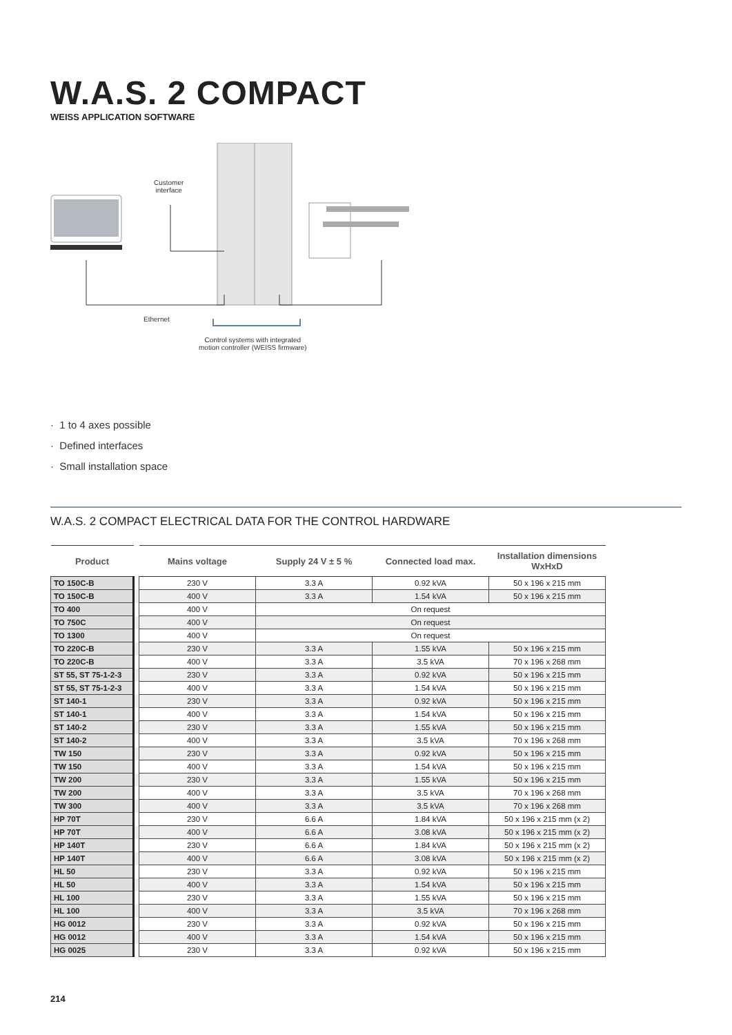W.A.S. 2 COMPACT
WEISS APPLICATION SOFTWARE
Customer
interface
Ethernet
Control systems with integrated
motion controller (WEISS firmware)
· 1 to 4 axes possible
· Defined interfaces
· Small installation space
W.A.S. 2 COMPACT ELECTRICAL DATA FOR THE CONTROL HARDWARE
| Product | | Mains voltage | Supply 24 V ± 5 % | Connected load max. | Installation dimensions WxHxD |
| --- | --- | --- | --- | --- | --- |
| TO 150C-B | | 230 V | 3.3 A | 0.92 kVA | 50 x 196 x 215 mm |
| TO 150C-B | | 400 V | 3.3 A | 1.54 kVA | 50 x 196 x 215 mm |
| TO 400 | | 400 V | On request | | |
| TO 750C | | 400 V | On request | | |
| TO 1300 | | 400 V | On request | | |
| TO 220C-B | | 230 V | 3.3 A | 1.55 kVA | 50 x 196 x 215 mm |
| TO 220C-B | | 400 V | 3.3 A | 3.5 kVA | 70 x 196 x 268 mm |
| ST 55, ST 75-1-2-3 | | 230 V | 3.3 A | 0.92 kVA | 50 x 196 x 215 mm |
| ST 55, ST 75-1-2-3 | | 400 V | 3.3 A | 1.54 kVA | 50 x 196 x 215 mm |
| ST 140-1 | | 230 V | 3.3 A | 0.92 kVA | 50 x 196 x 215 mm |
| ST 140-1 | | 400 V | 3.3 A | 1.54 kVA | 50 x 196 x 215 mm |
| ST 140-2 | | 230 V | 3.3 A | 1.55 kVA | 50 x 196 x 215 mm |
| ST 140-2 | | 400 V | 3.3 A | 3.5 kVA | 70 x 196 x 268 mm |
| TW 150 | | 230 V | 3.3 A | 0.92 kVA | 50 x 196 x 215 mm |
| TW 150 | | 400 V | 3.3 A | 1.54 kVA | 50 x 196 x 215 mm |
| TW 200 | | 230 V | 3.3 A | 1.55 kVA | 50 x 196 x 215 mm |
| TW 200 | | 400 V | 3.3 A | 3.5 kVA | 70 x 196 x 268 mm |
| TW 300 | | 400 V | 3.3 A | 3.5 kVA | 70 x 196 x 268 mm |
| HP 70T | | 230 V | 6.6 A | 1.84 kVA | 50 x 196 x 215 mm (x 2) |
| HP 70T | | 400 V | 6.6 A | 3.08 kVA | 50 x 196 x 215 mm (x 2) |
| HP 140T | | 230 V | 6.6 A | 1.84 kVA | 50 x 196 x 215 mm (x 2) |
| HP 140T | | 400 V | 6.6 A | 3.08 kVA | 50 x 196 x 215 mm (x 2) |
| HL 50 | | 230 V | 3.3 A | 0.92 kVA | 50 x 196 x 215 mm |
| HL 50 | | 400 V | 3.3 A | 1.54 kVA | 50 x 196 x 215 mm |
| HL 100 | | 230 V | 3.3 A | 1.55 kVA | 50 x 196 x 215 mm |
| HL 100 | | 400 V | 3.3 A | 3.5 kVA | 70 x 196 x 268 mm |
| HG 0012 | | 230 V | 3.3 A | 0.92 kVA | 50 x 196 x 215 mm |
| HG 0012 | | 400 V | 3.3 A | 1.54 kVA | 50 x 196 x 215 mm |
| HG 0025 | | 230 V | 3.3 A | 0.92 kVA | 50 x 196 x 215 mm |
214